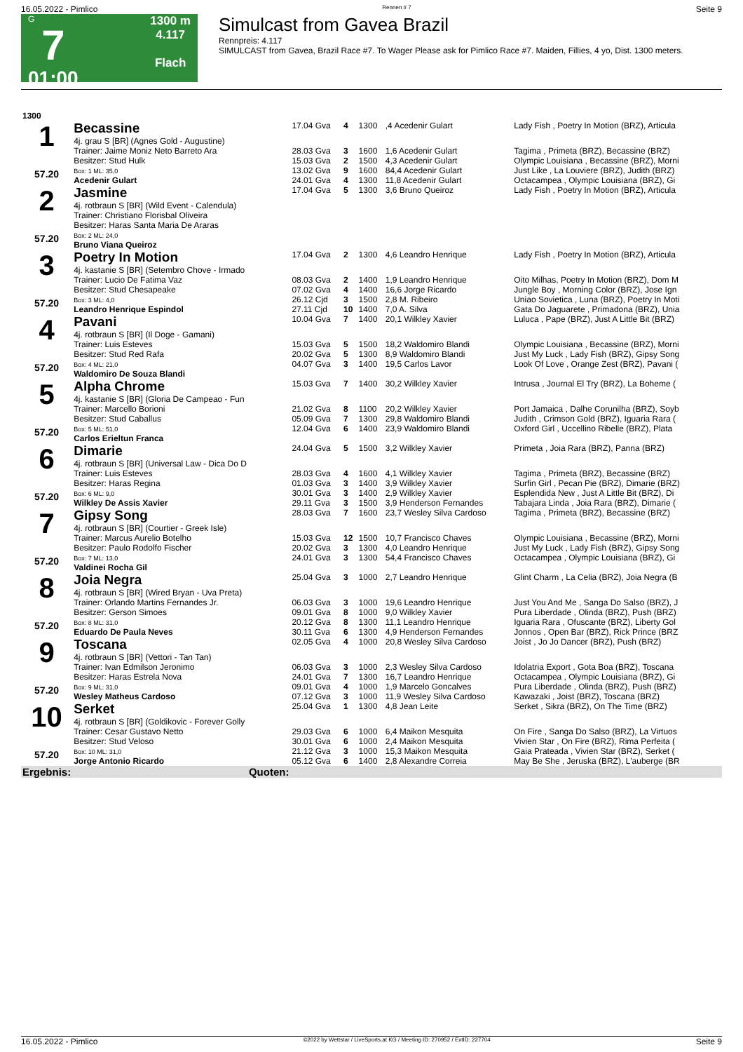16.05.2022 - Pimlico Rennen # 7 Seite 9
G
7
01:00
1300 m
4.117
Flach
Simulcast from Gavea Brazil
Rennpreis: 4.117
SIMULCAST from Gavea, Brazil Race #7. To Wager Please ask for Pimlico Race #7. Maiden, Fillies, 4 yo, Dist. 1300 meters.
| 1300 | | | | | | |
| 1 57.20 | Becassine 4j. grau S [BR] (Agnes Gold - Augustine) | 17.04 Gva | 4 | 1300 | ,4 Acedenir Gulart | Lady Fish , Poetry In Motion (BRZ), Articula |
| | Trainer: Jaime Moniz Neto Barreto Ara | 28.03 Gva | 3 | 1600 | 1,6 Acedenir Gulart | Tagima , Primeta (BRZ), Becassine (BRZ) |
| | Besitzer: Stud Hulk | 15.03 Gva | 2 | 1500 | 4,3 Acedenir Gulart | Olympic Louisiana , Becassine (BRZ), Morni |
| | Box: 1 ML: 35,0 | 13.02 Gva | 9 | 1600 | 84,4 Acedenir Gulart | Just Like , La Louviere (BRZ), Judith (BRZ) |
| | Acedenir Gulart | 24.01 Gva | 4 | 1300 | 11,8 Acedenir Gulart | Octacampea , Olympic Louisiana (BRZ), Gi |
| 2 57.20 | Jasmine 4j. rotbraun S [BR] (Wild Event - Calendula) Trainer: Christiano Florisbal Oliveira Besitzer: Haras Santa Maria De Araras | 17.04 Gva | 5 | 1300 | 3,6 Bruno Queiroz | Lady Fish , Poetry In Motion (BRZ), Articula |
| | Box: 2 ML: 24,0 | | | | | |
| | Bruno Viana Queiroz | | | | | |
| 3 57.20 | Poetry In Motion 4j. kastanie S [BR] (Setembro Chove - Irmado | 17.04 Gva | 2 | 1300 | 4,6 Leandro Henrique | Lady Fish , Poetry In Motion (BRZ), Articula |
| | Trainer: Lucio De Fatima Vaz | 08.03 Gva | 2 | 1400 | 1,9 Leandro Henrique | Oito Milhas, Poetry In Motion (BRZ), Dom M |
| | Besitzer: Stud Chesapeake | 07.02 Gva | 4 | 1400 | 16,6 Jorge Ricardo | Jungle Boy , Morning Color (BRZ), Jose Ign |
| | Box: 3 ML: 4,0 | 26.12 Cjd | 3 | 1500 | 2,8 M. Ribeiro | Uniao Sovietica , Luna (BRZ), Poetry In Moti |
| | Leandro Henrique Espindol | 27.11 Cjd | 10 | 1400 | 7,0 A. Silva | Gata Do Jaguarete , Primadona (BRZ), Unia |
| 4 57.20 | Pavani 4j. rotbraun S [BR] (Il Doge - Gamani) | 10.04 Gva | 7 | 1400 | 20,1 Wilkley Xavier | Luluca , Pape (BRZ), Just A Little Bit (BRZ) |
| | Trainer: Luis Esteves | 15.03 Gva | 5 | 1500 | 18,2 Waldomiro Blandi | Olympic Louisiana , Becassine (BRZ), Morni |
| | Besitzer: Stud Red Rafa | 20.02 Gva | 5 | 1300 | 8,9 Waldomiro Blandi | Just My Luck , Lady Fish (BRZ), Gipsy Song |
| | Box: 4 ML: 21,0 | 04.07 Gva | 3 | 1400 | 19,5 Carlos Lavor | Look Of Love , Orange Zest (BRZ), Pavani ( |
| | Waldomiro De Souza Blandi | | | | | |
| 5 57.20 | Alpha Chrome 4j. kastanie S [BR] (Gloria De Campeao - Fun | 15.03 Gva | 7 | 1400 | 30,2 Wilkley Xavier | Intrusa , Journal El Try (BRZ), La Boheme ( |
| | Trainer: Marcello Borioni | 21.02 Gva | 8 | 1100 | 20,2 Wilkley Xavier | Port Jamaica , Dalhe Corunilha (BRZ), Soyb |
| | Besitzer: Stud Caballus | 05.09 Gva | 7 | 1300 | 29,8 Waldomiro Blandi | Judith , Crimson Gold (BRZ), Iguaria Rara ( |
| | Box: 5 ML: 51,0 | 12.04 Gva | 6 | 1400 | 23,9 Waldomiro Blandi | Oxford Girl , Uccellino Ribelle (BRZ), Plata |
| | Carlos Erieltun Franca | | | | | |
| 6 57.20 | Dimarie 4j. rotbraun S [BR] (Universal Law - Dica Do D | 24.04 Gva | 5 | 1500 | 3,2 Wilkley Xavier | Primeta , Joia Rara (BRZ), Panna (BRZ) |
| | Trainer: Luis Esteves | 28.03 Gva | 4 | 1600 | 4,1 Wilkley Xavier | Tagima , Primeta (BRZ), Becassine (BRZ) |
| | Besitzer: Haras Regina | 01.03 Gva | 3 | 1400 | 3,9 Wilkley Xavier | Surfin Girl , Pecan Pie (BRZ), Dimarie (BRZ) |
| | Box: 6 ML: 9,0 | 30.01 Gva | 3 | 1400 | 2,9 Wilkley Xavier | Esplendida New , Just A Little Bit (BRZ), Di |
| | Wilkley De Assis Xavier | 29.11 Gva | 3 | 1500 | 3,9 Henderson Fernandes | Tabajara Linda , Joia Rara (BRZ), Dimarie ( |
| 7 57.20 | Gipsy Song 4j. rotbraun S [BR] (Courtier - Greek Isle) | 28.03 Gva | 7 | 1600 | 23,7 Wesley Silva Cardoso | Tagima , Primeta (BRZ), Becassine (BRZ) |
| | Trainer: Marcus Aurelio Botelho | 15.03 Gva | 12 | 1500 | 10,7 Francisco Chaves | Olympic Louisiana , Becassine (BRZ), Morni |
| | Besitzer: Paulo Rodolfo Fischer | 20.02 Gva | 3 | 1300 | 4,0 Leandro Henrique | Just My Luck , Lady Fish (BRZ), Gipsy Song |
| | Box: 7 ML: 13,0 | 24.01 Gva | 3 | 1300 | 54,4 Francisco Chaves | Octacampea , Olympic Louisiana (BRZ), Gi |
| | Valdinei Rocha Gil | | | | | |
| 8 57.20 | Joia Negra 4j. rotbraun S [BR] (Wired Bryan - Uva Preta) | 25.04 Gva | 3 | 1000 | 2,7 Leandro Henrique | Glint Charm , La Celia (BRZ), Joia Negra (B |
| | Trainer: Orlando Martins Fernandes Jr. | 06.03 Gva | 3 | 1000 | 19,6 Leandro Henrique | Just You And Me , Sanga Do Salso (BRZ), J |
| | Besitzer: Gerson Simoes | 09.01 Gva | 8 | 1000 | 9,0 Wilkley Xavier | Pura Liberdade , Olinda (BRZ), Push (BRZ) |
| | Box: 8 ML: 31,0 | 20.12 Gva | 8 | 1300 | 11,1 Leandro Henrique | Iguaria Rara , Ofuscante (BRZ), Liberty Gol |
| | Eduardo De Paula Neves | 30.11 Gva | 6 | 1300 | 4,9 Henderson Fernandes | Jonnos , Open Bar (BRZ), Rick Prince (BRZ |
| 9 57.20 | Toscana 4j. rotbraun S [BR] (Vettori - Tan Tan) | 02.05 Gva | 4 | 1000 | 20,8 Wesley Silva Cardoso | Joist , Jo Jo Dancer (BRZ), Push (BRZ) |
| | Trainer: Ivan Edmilson Jeronimo | 06.03 Gva | 3 | 1000 | 2,3 Wesley Silva Cardoso | Idolatria Export , Gota Boa (BRZ), Toscana |
| | Besitzer: Haras Estrela Nova | 24.01 Gva | 7 | 1300 | 16,7 Leandro Henrique | Octacampea , Olympic Louisiana (BRZ), Gi |
| | Box: 9 ML: 31,0 | 09.01 Gva | 4 | 1000 | 1,9 Marcelo Goncalves | Pura Liberdade , Olinda (BRZ), Push (BRZ) |
| | Wesley Matheus Cardoso | 07.12 Gva | 3 | 1000 | 11,9 Wesley Silva Cardoso | Kawazaki , Joist (BRZ), Toscana (BRZ) |
| 10 57.20 | Serket 4j. rotbraun S [BR] (Goldikovic - Forever Golly | 25.04 Gva | 1 | 1300 | 4,8 Jean Leite | Serket , Sikra (BRZ), On The Time (BRZ) |
| | Trainer: Cesar Gustavo Netto | 29.03 Gva | 6 | 1000 | 6,4 Maikon Mesquita | On Fire , Sanga Do Salso (BRZ), La Virtuos |
| | Besitzer: Stud Veloso | 30.01 Gva | 6 | 1000 | 2,4 Maikon Mesquita | Vivien Star , On Fire (BRZ), Rima Perfeita ( |
| | Box: 10 ML: 31,0 | 21.12 Gva | 3 | 1000 | 15,3 Maikon Mesquita | Gaia Prateada , Vivien Star (BRZ), Serket ( |
| | Jorge Antonio Ricardo | 05.12 Gva | 6 | 1400 | 2,8 Alexandre Correia | May Be She , Jeruska (BRZ), L'auberge (BR |
| Ergebnis: | Quoten: | | | | | |
16.05.2022 - Pimlico ©2022 by Wettstar / LiveSports.at KG / Meeting ID: 270952 / ExtID: 227704 Seite 9